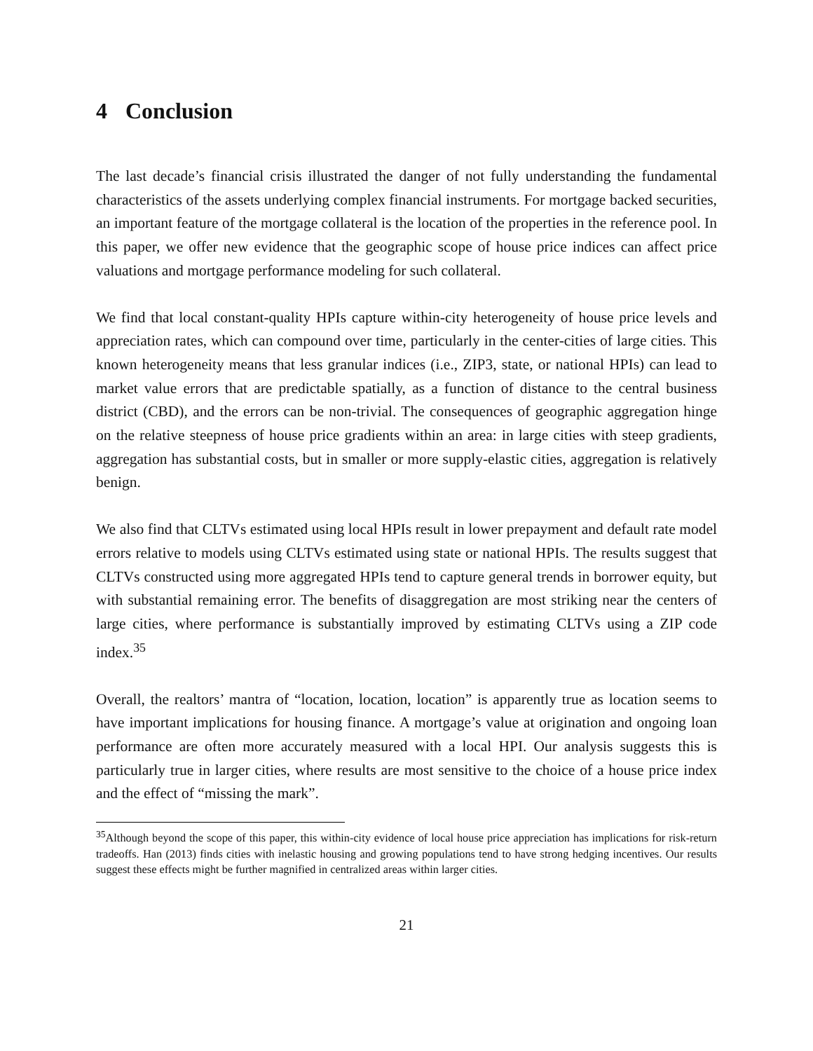4 Conclusion
The last decade’s financial crisis illustrated the danger of not fully understanding the fundamental characteristics of the assets underlying complex financial instruments. For mortgage backed securities, an important feature of the mortgage collateral is the location of the properties in the reference pool. In this paper, we offer new evidence that the geographic scope of house price indices can affect price valuations and mortgage performance modeling for such collateral.
We find that local constant-quality HPIs capture within-city heterogeneity of house price levels and appreciation rates, which can compound over time, particularly in the center-cities of large cities. This known heterogeneity means that less granular indices (i.e., ZIP3, state, or national HPIs) can lead to market value errors that are predictable spatially, as a function of distance to the central business district (CBD), and the errors can be non-trivial. The consequences of geographic aggregation hinge on the relative steepness of house price gradients within an area: in large cities with steep gradients, aggregation has substantial costs, but in smaller or more supply-elastic cities, aggregation is relatively benign.
We also find that CLTVs estimated using local HPIs result in lower prepayment and default rate model errors relative to models using CLTVs estimated using state or national HPIs. The results suggest that CLTVs constructed using more aggregated HPIs tend to capture general trends in borrower equity, but with substantial remaining error. The benefits of disaggregation are most striking near the centers of large cities, where performance is substantially improved by estimating CLTVs using a ZIP code index.<sup>35</sup>
Overall, the realtors’ mantra of “location, location, location” is apparently true as location seems to have important implications for housing finance. A mortgage’s value at origination and ongoing loan performance are often more accurately measured with a local HPI. Our analysis suggests this is particularly true in larger cities, where results are most sensitive to the choice of a house price index and the effect of “missing the mark”.
<sup>35</sup> Although beyond the scope of this paper, this within-city evidence of local house price appreciation has implications for risk-return tradeoffs. Han (2013) finds cities with inelastic housing and growing populations tend to have strong hedging incentives. Our results suggest these effects might be further magnified in centralized areas within larger cities.
21